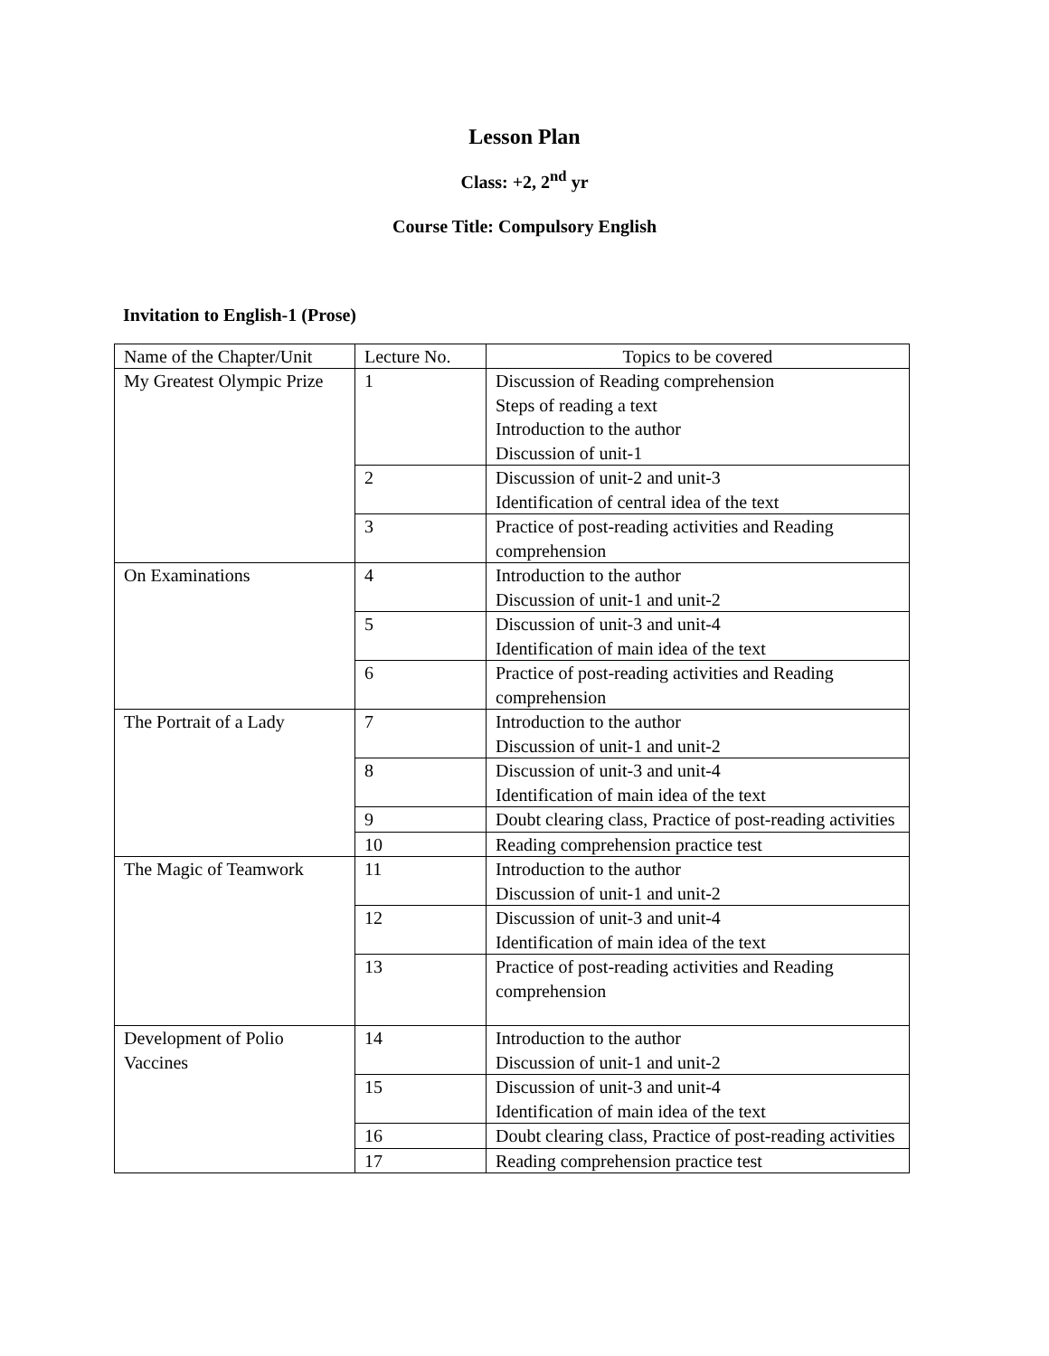Lesson Plan
Class: +2, 2<sup>nd</sup> yr
Course Title: Compulsory English
Invitation to English-1 (Prose)
| Name of the Chapter/Unit | Lecture No. | Topics to be covered |
| My Greatest Olympic Prize | 1 | Discussion of Reading comprehension Steps of reading a text Introduction to the author Discussion of unit-1 |
| | 2 | Discussion of unit-2 and unit-3 Identification of central idea of the text |
| | 3 | Practice of post-reading activities and Reading comprehension |
| On Examinations | 4 | Introduction to the author Discussion of unit-1 and unit-2 |
| | 5 | Discussion of unit-3 and unit-4 Identification of main idea of the text |
| | 6 | Practice of post-reading activities and Reading comprehension |
| The Portrait of a Lady | 7 | Introduction to the author Discussion of unit-1 and unit-2 |
| | 8 | Discussion of unit-3 and unit-4 Identification of main idea of the text |
| | 9 | Doubt clearing class, Practice of post-reading activities |
| | 10 | Reading comprehension practice test |
| The Magic of Teamwork | 11 | Introduction to the author Discussion of unit-1 and unit-2 |
| | 12 | Discussion of unit-3 and unit-4 Identification of main idea of the text |
| | 13 | Practice of post-reading activities and Reading comprehension |
| Development of Polio Vaccines | 14 | Introduction to the author Discussion of unit-1 and unit-2 |
| | 15 | Discussion of unit-3 and unit-4 Identification of main idea of the text |
| | 16 | Doubt clearing class, Practice of post-reading activities |
| | 17 | Reading comprehension practice test |